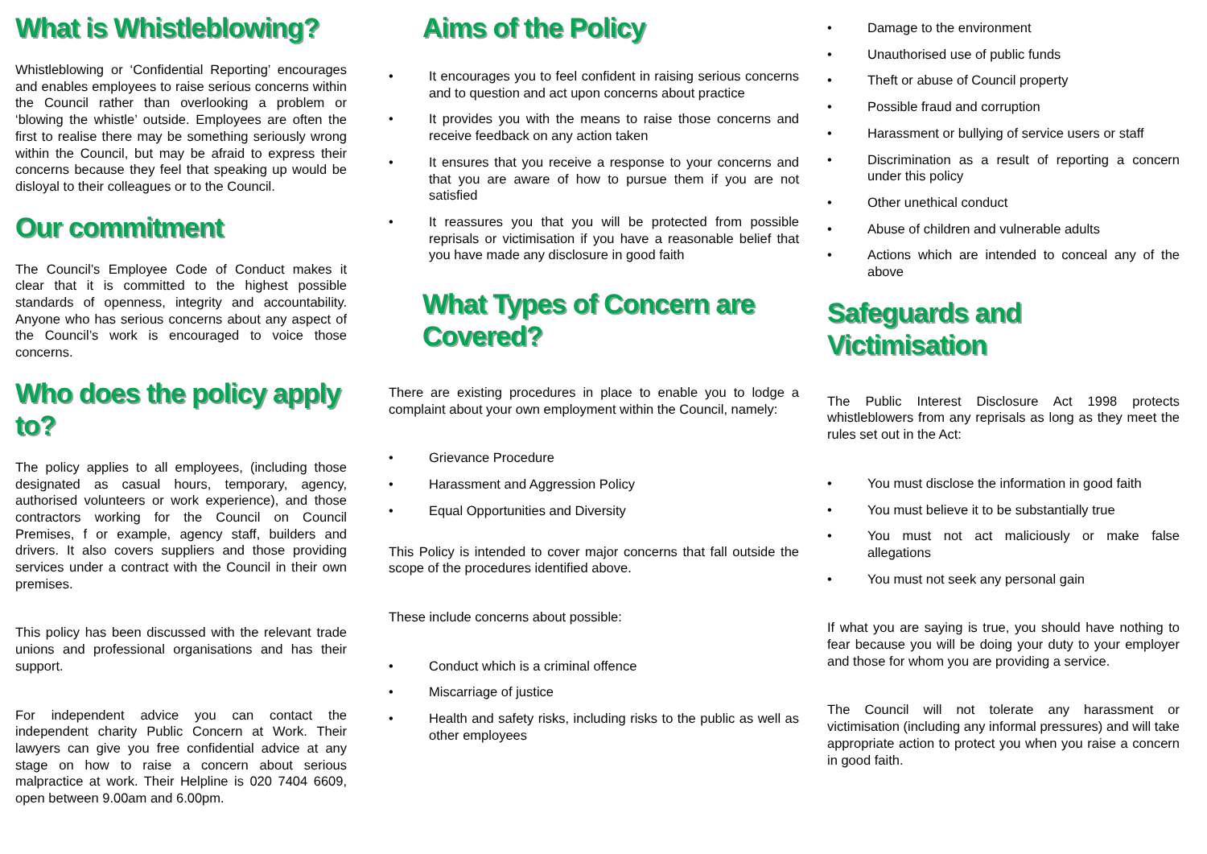What is Whistleblowing?
Whistleblowing or ‘Confidential Reporting’ encourages and enables employees to raise serious concerns within the Council rather than overlooking a problem or ‘blowing the whistle’ outside. Employees are often the first to realise there may be something seriously wrong within the Council, but may be afraid to express their concerns because they feel that speaking up would be disloyal to their colleagues or to the Council.
Our commitment
The Council’s Employee Code of Conduct makes it clear that it is committed to the highest possible standards of openness, integrity and accountability. Anyone who has serious concerns about any aspect of the Council’s work is encouraged to voice those concerns.
Who does the policy apply to?
The policy applies to all employees, (including those designated as casual hours, temporary, agency, authorised volunteers or work experience), and those contractors working for the Council on Council Premises, f or example, agency staff, builders and drivers. It also covers suppliers and those providing services under a contract with the Council in their own premises.
This policy has been discussed with the relevant trade unions and professional organisations and has their support.
For independent advice you can contact the independent charity Public Concern at Work. Their lawyers can give you free confidential advice at any stage on how to raise a concern about serious malpractice at work. Their Helpline is 020 7404 6609, open between 9.00am and 6.00pm.
Aims of the Policy
• It encourages you to feel confident in raising serious concerns and to question and act upon concerns about practice
• It provides you with the means to raise those concerns and receive feedback on any action taken
• It ensures that you receive a response to your concerns and that you are aware of how to pursue them if you are not satisfied
• It reassures you that you will be protected from possible reprisals or victimisation if you have a reasonable belief that you have made any disclosure in good faith
What Types of Concern are Covered?
There are existing procedures in place to enable you to lodge a complaint about your own employment within the Council, namely:
• Grievance Procedure
• Harassment and Aggression Policy
• Equal Opportunities and Diversity
This Policy is intended to cover major concerns that fall outside the scope of the procedures identified above.
These include concerns about possible:
• Conduct which is a criminal offence
• Miscarriage of justice
• Health and safety risks, including risks to the public as well as other employees
• Damage to the environment
• Unauthorised use of public funds
• Theft or abuse of Council property
• Possible fraud and corruption
• Harassment or bullying of service users or staff
• Discrimination as a result of reporting a concern under this policy
• Other unethical conduct
• Abuse of children and vulnerable adults
• Actions which are intended to conceal any of the above
Safeguards and Victimisation
The Public Interest Disclosure Act 1998 protects whistleblowers from any reprisals as long as they meet the rules set out in the Act:
• You must disclose the information in good faith
• You must believe it to be substantially true
• You must not act maliciously or make false allegations
• You must not seek any personal gain
If what you are saying is true, you should have nothing to fear because you will be doing your duty to your employer and those for whom you are providing a service.
The Council will not tolerate any harassment or victimisation (including any informal pressures) and will take appropriate action to protect you when you raise a concern in good faith.